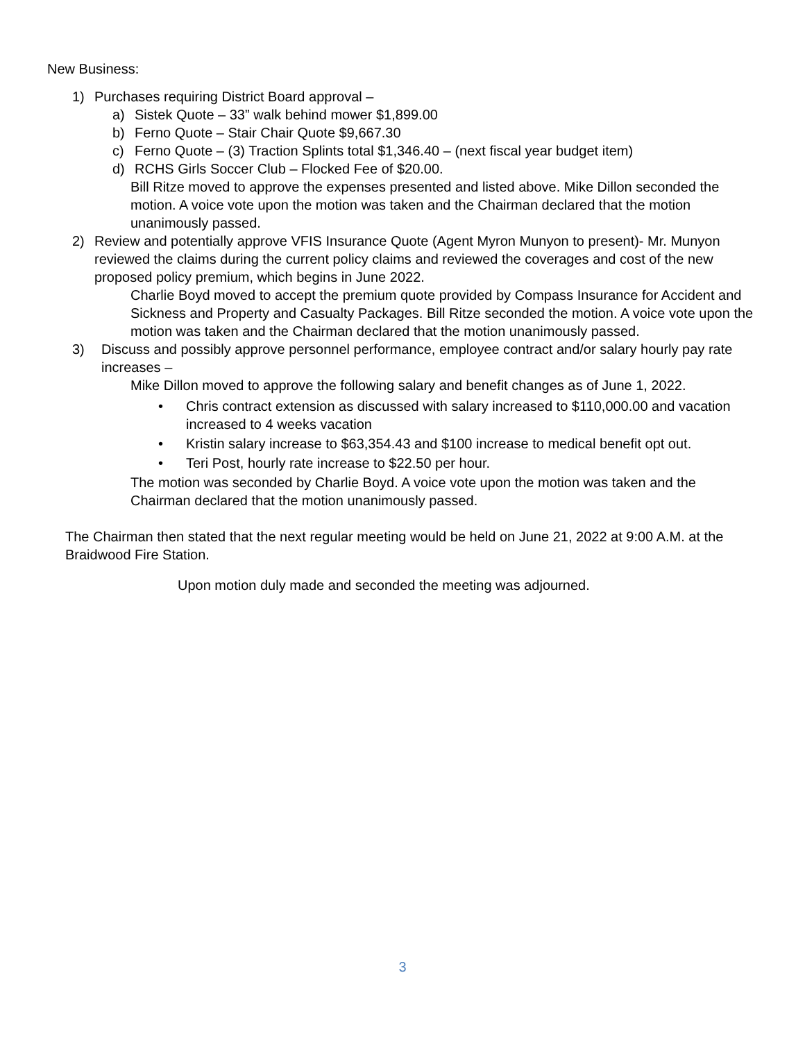New Business:
1) Purchases requiring District Board approval –
a) Sistek Quote – 33” walk behind mower $1,899.00
b) Ferno Quote – Stair Chair Quote $9,667.30
c) Ferno Quote – (3) Traction Splints total $1,346.40 – (next fiscal year budget item)
d) RCHS Girls Soccer Club – Flocked Fee of $20.00.
Bill Ritze moved to approve the expenses presented and listed above. Mike Dillon seconded the motion. A voice vote upon the motion was taken and the Chairman declared that the motion unanimously passed.
2) Review and potentially approve VFIS Insurance Quote (Agent Myron Munyon to present)- Mr. Munyon reviewed the claims during the current policy claims and reviewed the coverages and cost of the new proposed policy premium, which begins in June 2022.
Charlie Boyd moved to accept the premium quote provided by Compass Insurance for Accident and Sickness and Property and Casualty Packages. Bill Ritze seconded the motion. A voice vote upon the motion was taken and the Chairman declared that the motion unanimously passed.
3) Discuss and possibly approve personnel performance, employee contract and/or salary hourly pay rate increases –
Mike Dillon moved to approve the following salary and benefit changes as of June 1, 2022.
• Chris contract extension as discussed with salary increased to $110,000.00 and vacation increased to 4 weeks vacation
• Kristin salary increase to $63,354.43 and $100 increase to medical benefit opt out.
• Teri Post, hourly rate increase to $22.50 per hour.
The motion was seconded by Charlie Boyd. A voice vote upon the motion was taken and the Chairman declared that the motion unanimously passed.
The Chairman then stated that the next regular meeting would be held on June 21, 2022 at 9:00 A.M. at the Braidwood Fire Station.
Upon motion duly made and seconded the meeting was adjourned.
3